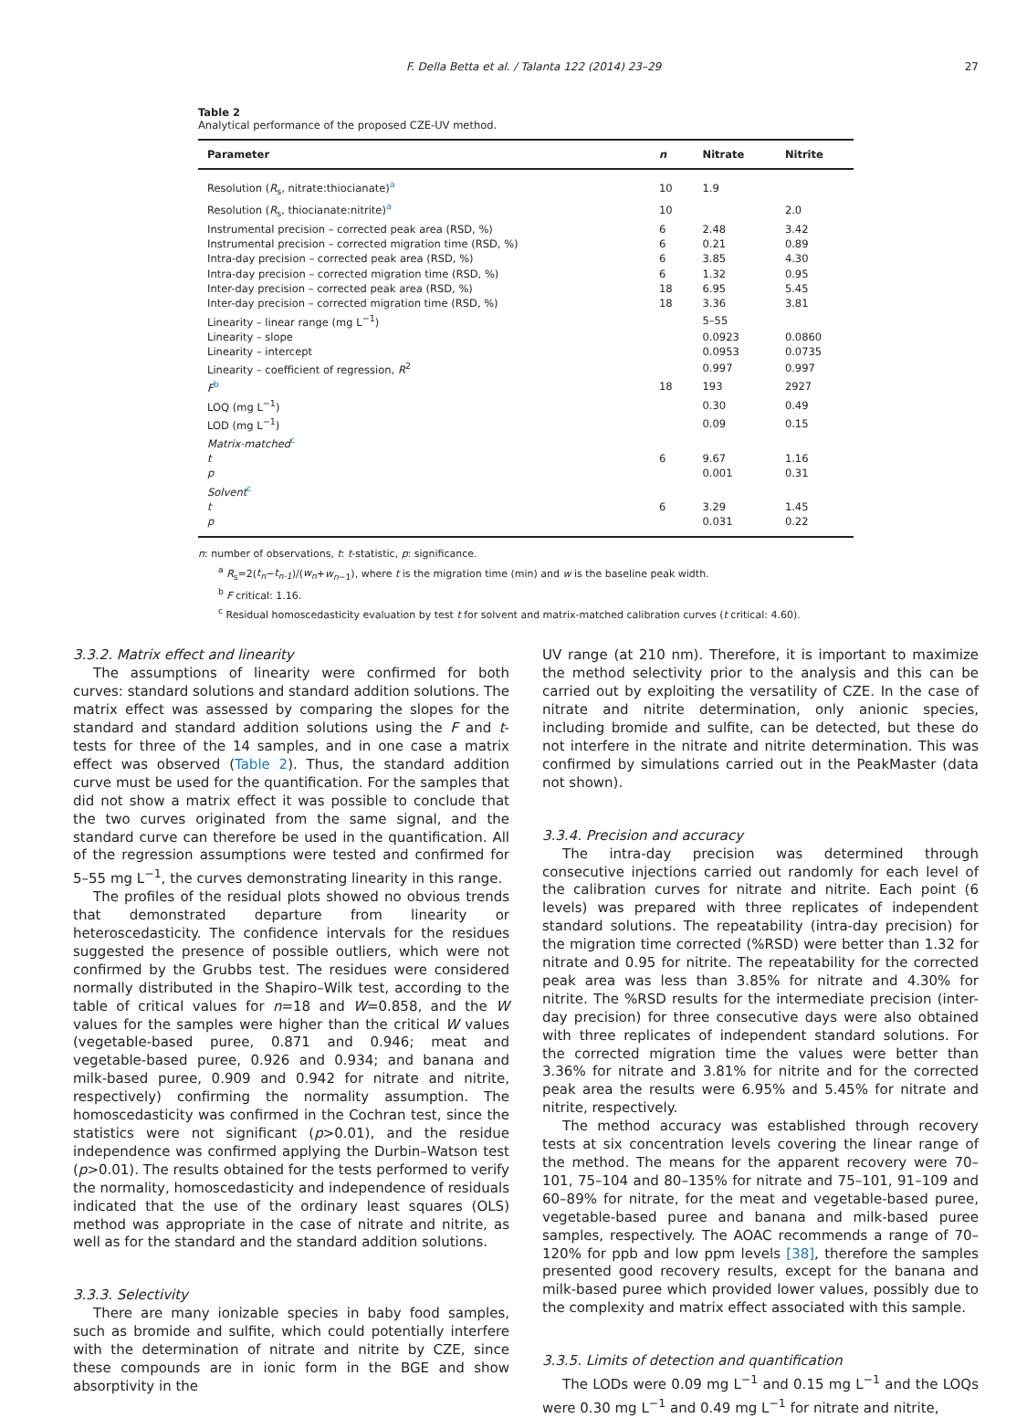F. Della Betta et al. / Talanta 122 (2014) 23–29 27
Table 2
Analytical performance of the proposed CZE-UV method.
| Parameter | n | Nitrate | Nitrite |
| --- | --- | --- | --- |
| Resolution ( R<sub>s</sub>, nitrate:thiocianate)<sup>a</sup> | 10 | 1.9 | |
| Resolution ( R<sub>s</sub>, thiocianate:nitrite)<sup>a</sup> | 10 | | 2.0 |
| Instrumental precision – corrected peak area (RSD, %) | 6 | 2.48 | 3.42 |
| Instrumental precision – corrected migration time (RSD, %) | 6 | 0.21 | 0.89 |
| Intra-day precision – corrected peak area (RSD, %) | 6 | 3.85 | 4.30 |
| Intra-day precision – corrected migration time (RSD, %) | 6 | 1.32 | 0.95 |
| Inter-day precision – corrected peak area (RSD, %) | 18 | 6.95 | 5.45 |
| Inter-day precision – corrected migration time (RSD, %) | 18 | 3.36 | 3.81 |
| Linearity – linear range (mg L<sup>−1</sup>) | | 5–55 | |
| Linearity – slope | | 0.0923 | 0.0860 |
| Linearity – intercept | | 0.0953 | 0.0735 |
| Linearity – coefficient of regression, R<sup>2</sup> | | 0.997 | 0.997 |
| F<sup>b</sup> | 18 | 193 | 2927 |
| LOQ (mg L<sup>−1</sup>) | | 0.30 | 0.49 |
| LOD (mg L<sup>−1</sup>) | | 0.09 | 0.15 |
| Matrix-matched<sup>c</sup> | | | |
| t | 6 | 9.67 | 1.16 |
| p | | 0.001 | 0.31 |
| Solvent<sup>c</sup> | | | |
| t | 6 | 3.29 | 1.45 |
| p | | 0.031 | 0.22 |
n: number of observations, t: t-statistic, p: significance.
<sup>a</sup> R<sub>s</sub>=2(t<sub>n</sub>−t<sub>n-1</sub>)/(w<sub>n</sub>+w<sub>n−1</sub>), where t is the migration time (min) and w is the baseline peak width.
<sup>b</sup> F critical: 1.16.
<sup>c</sup> Residual homoscedasticity evaluation by test t for solvent and matrix-matched calibration curves (t critical: 4.60).
3.3.2. Matrix effect and linearity
The assumptions of linearity were confirmed for both curves: standard solutions and standard addition solutions. The matrix effect was assessed by comparing the slopes for the standard and standard addition solutions using the F and t-tests for three of the 14 samples, and in one case a matrix effect was observed (Table 2). Thus, the standard addition curve must be used for the quantification. For the samples that did not show a matrix effect it was possible to conclude that the two curves originated from the same signal, and the standard curve can therefore be used in the quantification. All of the regression assumptions were tested and confirmed for 5–55 mg L<sup>−1</sup>, the curves demonstrating linearity in this range.
The profiles of the residual plots showed no obvious trends that demonstrated departure from linearity or heteroscedasticity. The confidence intervals for the residues suggested the presence of possible outliers, which were not confirmed by the Grubbs test. The residues were considered normally distributed in the Shapiro–Wilk test, according to the table of critical values for n=18 and W=0.858, and the W values for the samples were higher than the critical W values (vegetable-based puree, 0.871 and 0.946; meat and vegetable-based puree, 0.926 and 0.934; and banana and milk-based puree, 0.909 and 0.942 for nitrate and nitrite, respectively) confirming the normality assumption. The homoscedasticity was confirmed in the Cochran test, since the statistics were not significant (p>0.01), and the residue independence was confirmed applying the Durbin–Watson test (p>0.01). The results obtained for the tests performed to verify the normality, homoscedasticity and independence of residuals indicated that the use of the ordinary least squares (OLS) method was appropriate in the case of nitrate and nitrite, as well as for the standard and the standard addition solutions.
3.3.3. Selectivity
There are many ionizable species in baby food samples, such as bromide and sulfite, which could potentially interfere with the determination of nitrate and nitrite by CZE, since these compounds are in ionic form in the BGE and show absorptivity in the
UV range (at 210 nm). Therefore, it is important to maximize the method selectivity prior to the analysis and this can be carried out by exploiting the versatility of CZE. In the case of nitrate and nitrite determination, only anionic species, including bromide and sulfite, can be detected, but these do not interfere in the nitrate and nitrite determination. This was confirmed by simulations carried out in the PeakMaster (data not shown).
3.3.4. Precision and accuracy
The intra-day precision was determined through consecutive injections carried out randomly for each level of the calibration curves for nitrate and nitrite. Each point (6 levels) was prepared with three replicates of independent standard solutions. The repeatability (intra-day precision) for the migration time corrected (%RSD) were better than 1.32 for nitrate and 0.95 for nitrite. The repeatability for the corrected peak area was less than 3.85% for nitrate and 4.30% for nitrite. The %RSD results for the intermediate precision (inter-day precision) for three consecutive days were also obtained with three replicates of independent standard solutions. For the corrected migration time the values were better than 3.36% for nitrate and 3.81% for nitrite and for the corrected peak area the results were 6.95% and 5.45% for nitrate and nitrite, respectively.
The method accuracy was established through recovery tests at six concentration levels covering the linear range of the method. The means for the apparent recovery were 70–101, 75–104 and 80–135% for nitrate and 75–101, 91–109 and 60–89% for nitrate, for the meat and vegetable-based puree, vegetable-based puree and banana and milk-based puree samples, respectively. The AOAC recommends a range of 70–120% for ppb and low ppm levels [38], therefore the samples presented good recovery results, except for the banana and milk-based puree which provided lower values, possibly due to the complexity and matrix effect associated with this sample.
3.3.5. Limits of detection and quantification
The LODs were 0.09 mg L<sup>−1</sup> and 0.15 mg L<sup>−1</sup> and the LOQs were 0.30 mg L<sup>−1</sup> and 0.49 mg L<sup>−1</sup> for nitrate and nitrite,